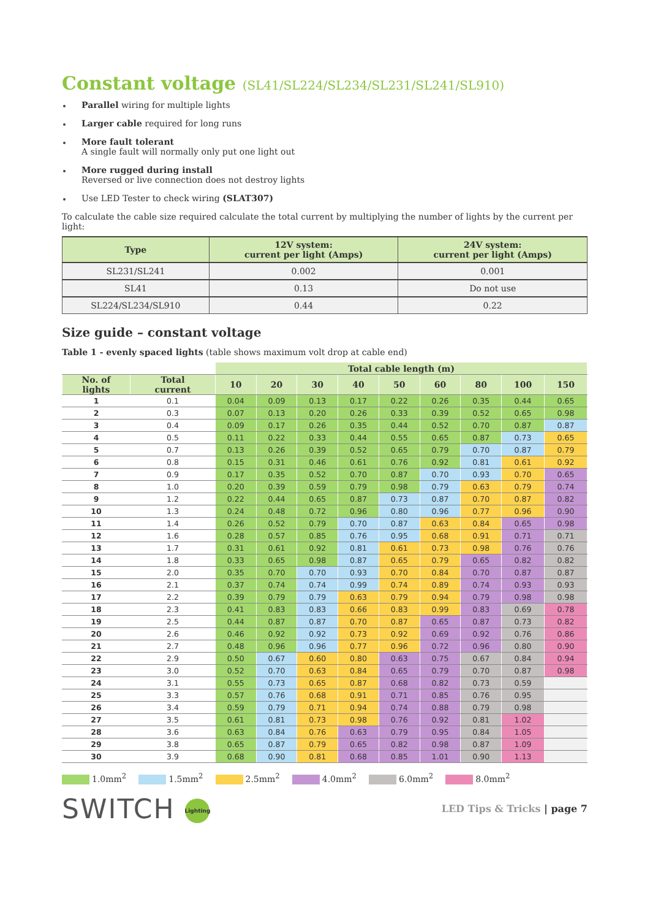Constant voltage (SL41/SL224/SL234/SL231/SL241/SL910)
Parallel wiring for multiple lights
Larger cable required for long runs
More fault tolerant
A single fault will normally only put one light out
More rugged during install
Reversed or live connection does not destroy lights
Use LED Tester to check wiring (SLAT307)
To calculate the cable size required calculate the total current by multiplying the number of lights by the current per light:
| Type | 12V system: current per light (Amps) | 24V system: current per light (Amps) |
| --- | --- | --- |
| SL231/SL241 | 0.002 | 0.001 |
| SL41 | 0.13 | Do not use |
| SL224/SL234/SL910 | 0.44 | 0.22 |
Size guide – constant voltage
Table 1 - evenly spaced lights (table shows maximum volt drop at cable end)
| | | Total cable length (m) | | | | | | | | |
| --- | --- | --- | --- | --- | --- | --- | --- | --- | --- | --- |
| No. of lights | Total current | 10 | 20 | 30 | 40 | 50 | 60 | 80 | 100 | 150 |
| 1 | 0.1 | 0.04 | 0.09 | 0.13 | 0.17 | 0.22 | 0.26 | 0.35 | 0.44 | 0.65 |
| 2 | 0.3 | 0.07 | 0.13 | 0.20 | 0.26 | 0.33 | 0.39 | 0.52 | 0.65 | 0.98 |
| 3 | 0.4 | 0.09 | 0.17 | 0.26 | 0.35 | 0.44 | 0.52 | 0.70 | 0.87 | 0.87 |
| 4 | 0.5 | 0.11 | 0.22 | 0.33 | 0.44 | 0.55 | 0.65 | 0.87 | 0.73 | 0.65 |
| 5 | 0.7 | 0.13 | 0.26 | 0.39 | 0.52 | 0.65 | 0.79 | 0.70 | 0.87 | 0.79 |
| 6 | 0.8 | 0.15 | 0.31 | 0.46 | 0.61 | 0.76 | 0.92 | 0.81 | 0.61 | 0.92 |
| 7 | 0.9 | 0.17 | 0.35 | 0.52 | 0.70 | 0.87 | 0.70 | 0.93 | 0.70 | 0.65 |
| 8 | 1.0 | 0.20 | 0.39 | 0.59 | 0.79 | 0.98 | 0.79 | 0.63 | 0.79 | 0.74 |
| 9 | 1.2 | 0.22 | 0.44 | 0.65 | 0.87 | 0.73 | 0.87 | 0.70 | 0.87 | 0.82 |
| 10 | 1.3 | 0.24 | 0.48 | 0.72 | 0.96 | 0.80 | 0.96 | 0.77 | 0.96 | 0.90 |
| 11 | 1.4 | 0.26 | 0.52 | 0.79 | 0.70 | 0.87 | 0.63 | 0.84 | 0.65 | 0.98 |
| 12 | 1.6 | 0.28 | 0.57 | 0.85 | 0.76 | 0.95 | 0.68 | 0.91 | 0.71 | 0.71 |
| 13 | 1.7 | 0.31 | 0.61 | 0.92 | 0.81 | 0.61 | 0.73 | 0.98 | 0.76 | 0.76 |
| 14 | 1.8 | 0.33 | 0.65 | 0.98 | 0.87 | 0.65 | 0.79 | 0.65 | 0.82 | 0.82 |
| 15 | 2.0 | 0.35 | 0.70 | 0.70 | 0.93 | 0.70 | 0.84 | 0.70 | 0.87 | 0.87 |
| 16 | 2.1 | 0.37 | 0.74 | 0.74 | 0.99 | 0.74 | 0.89 | 0.74 | 0.93 | 0.93 |
| 17 | 2.2 | 0.39 | 0.79 | 0.79 | 0.63 | 0.79 | 0.94 | 0.79 | 0.98 | 0.98 |
| 18 | 2.3 | 0.41 | 0.83 | 0.83 | 0.66 | 0.83 | 0.99 | 0.83 | 0.69 | 0.78 |
| 19 | 2.5 | 0.44 | 0.87 | 0.87 | 0.70 | 0.87 | 0.65 | 0.87 | 0.73 | 0.82 |
| 20 | 2.6 | 0.46 | 0.92 | 0.92 | 0.73 | 0.92 | 0.69 | 0.92 | 0.76 | 0.86 |
| 21 | 2.7 | 0.48 | 0.96 | 0.96 | 0.77 | 0.96 | 0.72 | 0.96 | 0.80 | 0.90 |
| 22 | 2.9 | 0.50 | 0.67 | 0.60 | 0.80 | 0.63 | 0.75 | 0.67 | 0.84 | 0.94 |
| 23 | 3.0 | 0.52 | 0.70 | 0.63 | 0.84 | 0.65 | 0.79 | 0.70 | 0.87 | 0.98 |
| 24 | 3.1 | 0.55 | 0.73 | 0.65 | 0.87 | 0.68 | 0.82 | 0.73 | 0.59 | |
| 25 | 3.3 | 0.57 | 0.76 | 0.68 | 0.91 | 0.71 | 0.85 | 0.76 | 0.95 | |
| 26 | 3.4 | 0.59 | 0.79 | 0.71 | 0.94 | 0.74 | 0.88 | 0.79 | 0.98 | |
| 27 | 3.5 | 0.61 | 0.81 | 0.73 | 0.98 | 0.76 | 0.92 | 0.81 | 1.02 | |
| 28 | 3.6 | 0.63 | 0.84 | 0.76 | 0.63 | 0.79 | 0.95 | 0.84 | 1.05 | |
| 29 | 3.8 | 0.65 | 0.87 | 0.79 | 0.65 | 0.82 | 0.98 | 0.87 | 1.09 | |
| 30 | 3.9 | 0.68 | 0.90 | 0.81 | 0.68 | 0.85 | 1.01 | 0.90 | 1.13 | |
1.0mm<sup>2</sup> 1.5mm<sup>2</sup> 2.5mm<sup>2</sup> 4.0mm<sup>2</sup> 6.0mm<sup>2</sup> 8.0mm<sup>2</sup>
SWITCH Lighting
LED Tips & Tricks | page 7